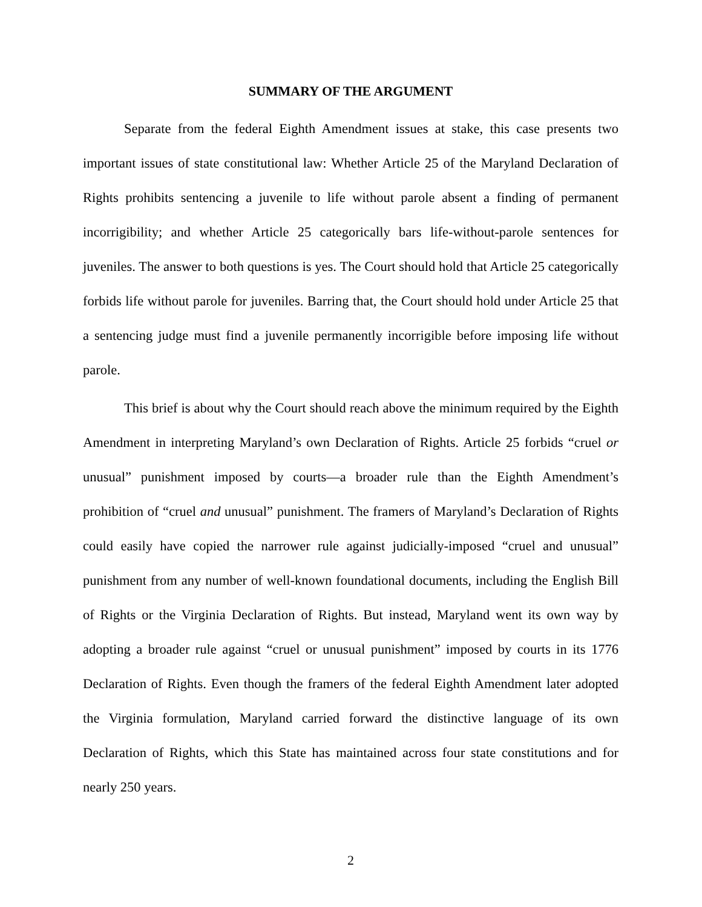SUMMARY OF THE ARGUMENT
Separate from the federal Eighth Amendment issues at stake, this case presents two important issues of state constitutional law: Whether Article 25 of the Maryland Declaration of Rights prohibits sentencing a juvenile to life without parole absent a finding of permanent incorrigibility; and whether Article 25 categorically bars life-without-parole sentences for juveniles. The answer to both questions is yes. The Court should hold that Article 25 categorically forbids life without parole for juveniles. Barring that, the Court should hold under Article 25 that a sentencing judge must find a juvenile permanently incorrigible before imposing life without parole.
This brief is about why the Court should reach above the minimum required by the Eighth Amendment in interpreting Maryland’s own Declaration of Rights. Article 25 forbids “cruel or unusual” punishment imposed by courts—a broader rule than the Eighth Amendment’s prohibition of “cruel and unusual” punishment. The framers of Maryland’s Declaration of Rights could easily have copied the narrower rule against judicially-imposed “cruel and unusual” punishment from any number of well-known foundational documents, including the English Bill of Rights or the Virginia Declaration of Rights. But instead, Maryland went its own way by adopting a broader rule against “cruel or unusual punishment” imposed by courts in its 1776 Declaration of Rights. Even though the framers of the federal Eighth Amendment later adopted the Virginia formulation, Maryland carried forward the distinctive language of its own Declaration of Rights, which this State has maintained across four state constitutions and for nearly 250 years.
2